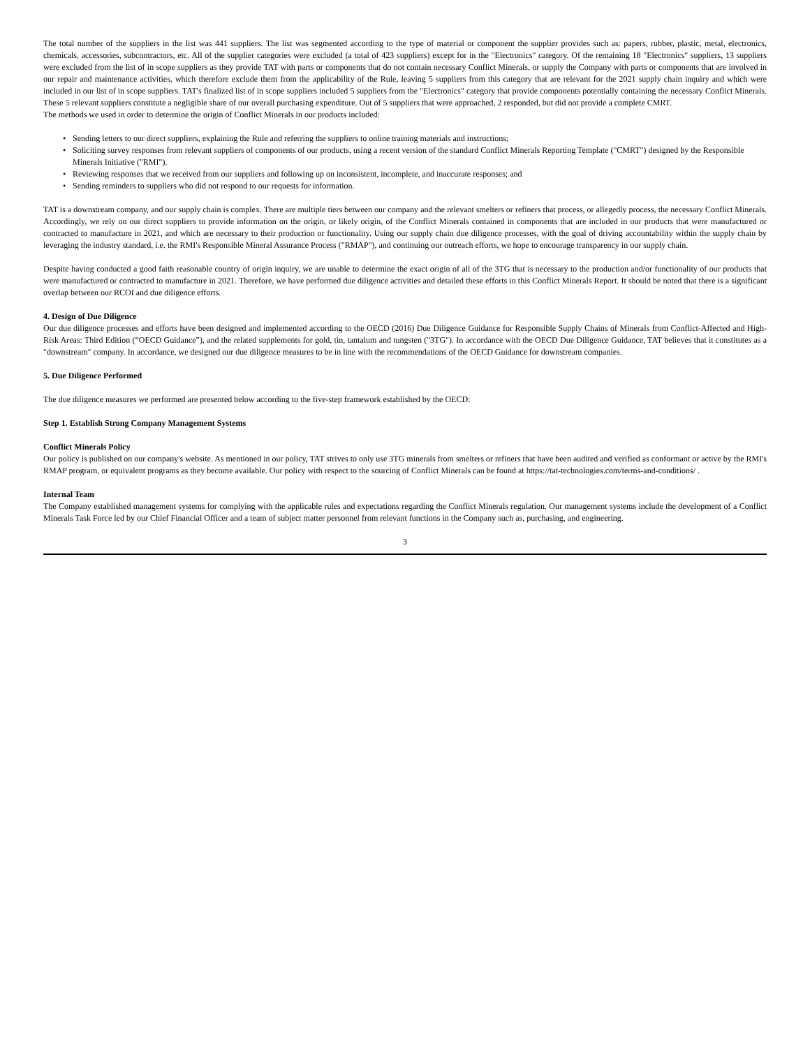The total number of the suppliers in the list was 441 suppliers. The list was segmented according to the type of material or component the supplier provides such as: papers, rubber, plastic, metal, electronics, chemicals, accessories, subcontractors, etc. All of the supplier categories were excluded (a total of 423 suppliers) except for in the "Electronics" category. Of the remaining 18 "Electronics" suppliers, 13 suppliers were excluded from the list of in scope suppliers as they provide TAT with parts or components that do not contain necessary Conflict Minerals, or supply the Company with parts or components that are involved in our repair and maintenance activities, which therefore exclude them from the applicability of the Rule, leaving 5 suppliers from this category that are relevant for the 2021 supply chain inquiry and which were included in our list of in scope suppliers. TAT's finalized list of in scope suppliers included 5 suppliers from the "Electronics" category that provide components potentially containing the necessary Conflict Minerals. These 5 relevant suppliers constitute a negligible share of our overall purchasing expenditure. Out of 5 suppliers that were approached, 2 responded, but did not provide a complete CMRT.
The methods we used in order to determine the origin of Conflict Minerals in our products included:
• Sending letters to our direct suppliers, explaining the Rule and referring the suppliers to online training materials and instructions;
• Soliciting survey responses from relevant suppliers of components of our products, using a recent version of the standard Conflict Minerals Reporting Template ("CMRT") designed by the Responsible Minerals Initiative ("RMI").
• Reviewing responses that we received from our suppliers and following up on inconsistent, incomplete, and inaccurate responses; and
• Sending reminders to suppliers who did not respond to our requests for information.
TAT is a downstream company, and our supply chain is complex. There are multiple tiers between our company and the relevant smelters or refiners that process, or allegedly process, the necessary Conflict Minerals. Accordingly, we rely on our direct suppliers to provide information on the origin, or likely origin, of the Conflict Minerals contained in components that are included in our products that were manufactured or contracted to manufacture in 2021, and which are necessary to their production or functionality. Using our supply chain due diligence processes, with the goal of driving accountability within the supply chain by leveraging the industry standard, i.e. the RMI's Responsible Mineral Assurance Process ("RMAP"), and continuing our outreach efforts, we hope to encourage transparency in our supply chain.
Despite having conducted a good faith reasonable country of origin inquiry, we are unable to determine the exact origin of all of the 3TG that is necessary to the production and/or functionality of our products that were manufactured or contracted to manufacture in 2021. Therefore, we have performed due diligence activities and detailed these efforts in this Conflict Minerals Report. It should be noted that there is a significant overlap between our RCOI and due diligence efforts.
4. Design of Due Diligence
Our due diligence processes and efforts have been designed and implemented according to the OECD (2016) Due Diligence Guidance for Responsible Supply Chains of Minerals from Conflict-Affected and High-Risk Areas: Third Edition (“OECD Guidance”), and the related supplements for gold, tin, tantalum and tungsten ("3TG"). In accordance with the OECD Due Diligence Guidance, TAT believes that it constitutes as a "downstream" company. In accordance, we designed our due diligence measures to be in line with the recommendations of the OECD Guidance for downstream companies.
5. Due Diligence Performed
The due diligence measures we performed are presented below according to the five-step framework established by the OECD:
Step 1. Establish Strong Company Management Systems
Conflict Minerals Policy
Our policy is published on our company's website. As mentioned in our policy, TAT strives to only use 3TG minerals from smelters or refiners that have been audited and verified as conformant or active by the RMI's RMAP program, or equivalent programs as they become available. Our policy with respect to the sourcing of Conflict Minerals can be found at https://tat-technologies.com/terms-and-conditions/ .
Internal Team
The Company established management systems for complying with the applicable rules and expectations regarding the Conflict Minerals regulation. Our management systems include the development of a Conflict Minerals Task Force led by our Chief Financial Officer and a team of subject matter personnel from relevant functions in the Company such as, purchasing, and engineering.
3